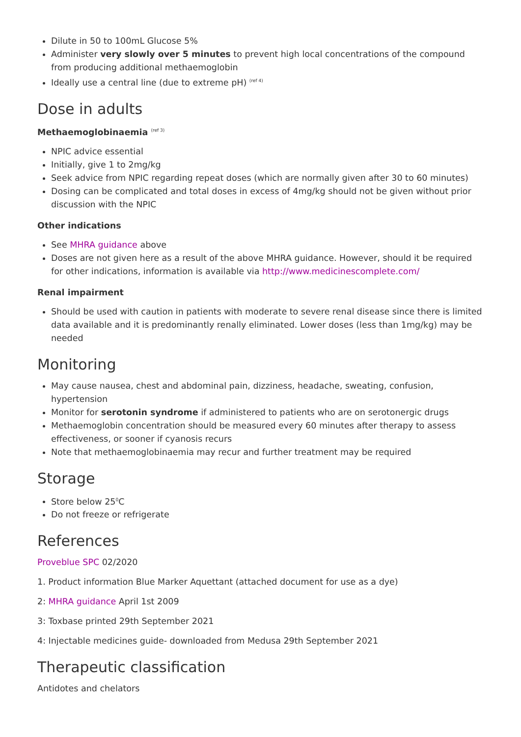Dilute in 50 to 100mL Glucose 5%
Administer very slowly over 5 minutes to prevent high local concentrations of the compound from producing additional methaemoglobin
Ideally use a central line (due to extreme pH) <sup>(ref 4)</sup>
Dose in adults
Methaemoglobinaemia <sup>(ref 3)</sup>
NPIC advice essential
Initially, give 1 to 2mg/kg
Seek advice from NPIC regarding repeat doses (which are normally given after 30 to 60 minutes)
Dosing can be complicated and total doses in excess of 4mg/kg should not be given without prior discussion with the NPIC
Other indications
See MHRA guidance above
Doses are not given here as a result of the above MHRA guidance. However, should it be required for other indications, information is available via http://www.medicinescomplete.com/
Renal impairment
Should be used with caution in patients with moderate to severe renal disease since there is limited data available and it is predominantly renally eliminated. Lower doses (less than 1mg/kg) may be needed
Monitoring
May cause nausea, chest and abdominal pain, dizziness, headache, sweating, confusion, hypertension
Monitor for serotonin syndrome if administered to patients who are on serotonergic drugs
Methaemoglobin concentration should be measured every 60 minutes after therapy to assess effectiveness, or sooner if cyanosis recurs
Note that methaemoglobinaemia may recur and further treatment may be required
Storage
Store below 25<sup>0</sup>C
Do not freeze or refrigerate
References
Proveblue SPC 02/2020
1. Product information Blue Marker Aquettant (attached document for use as a dye)
2: MHRA guidance April 1st 2009
3: Toxbase printed 29th September 2021
4: Injectable medicines guide- downloaded from Medusa 29th September 2021
Therapeutic classification
Antidotes and chelators